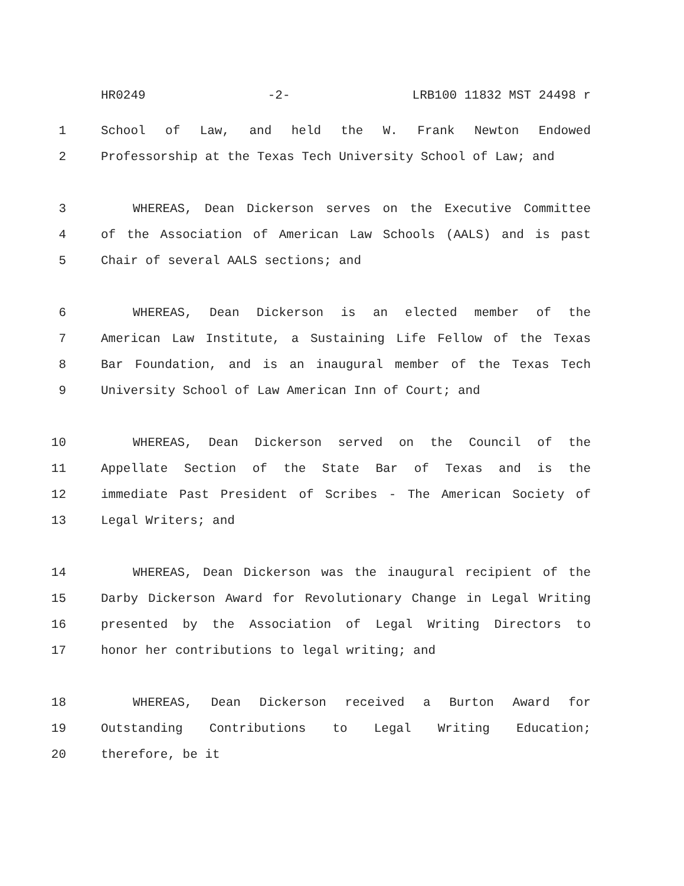HR0249 -2- LRB100 11832 MST 24498 r
1 School of Law, and held the W. Frank Newton Endowed
2 Professorship at the Texas Tech University School of Law; and
3 WHEREAS, Dean Dickerson serves on the Executive Committee
4 of the Association of American Law Schools (AALS) and is past
5 Chair of several AALS sections; and
6 WHEREAS, Dean Dickerson is an elected member of the
7 American Law Institute, a Sustaining Life Fellow of the Texas
8 Bar Foundation, and is an inaugural member of the Texas Tech
9 University School of Law American Inn of Court; and
10 WHEREAS, Dean Dickerson served on the Council of the
11 Appellate Section of the State Bar of Texas and is the
12 immediate Past President of Scribes - The American Society of
13 Legal Writers; and
14 WHEREAS, Dean Dickerson was the inaugural recipient of the
15 Darby Dickerson Award for Revolutionary Change in Legal Writing
16 presented by the Association of Legal Writing Directors to
17 honor her contributions to legal writing; and
18 WHEREAS, Dean Dickerson received a Burton Award for
19 Outstanding Contributions to Legal Writing Education;
20 therefore, be it